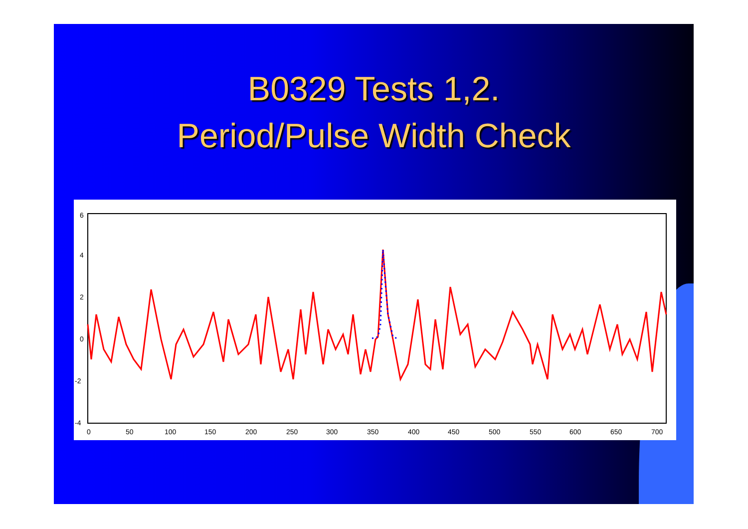B0329 Tests 1,2.
Period/Pulse Width Check
6
4
2
0
-2
-4
0
50
100
150
200
250
300
350
400
450
500
550
600
650
700